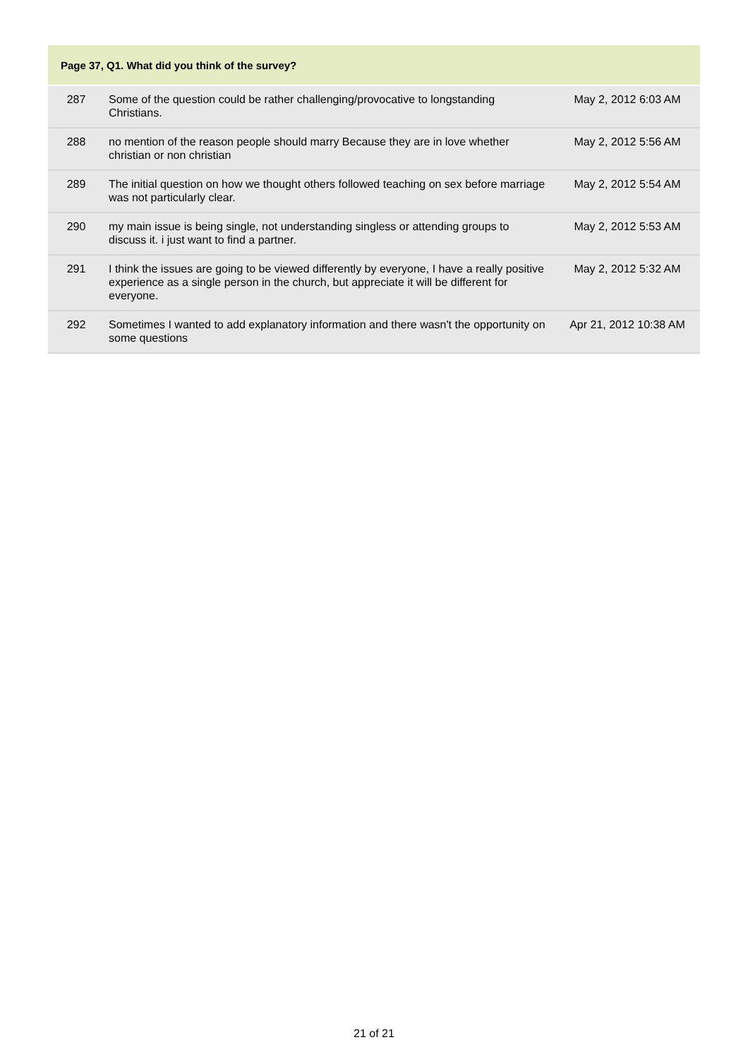| Page 37, Q1. What did you think of the survey? | | |
| --- | --- | --- |
| 287 | Some of the question could be rather challenging/provocative to longstanding Christians. | May 2, 2012 6:03 AM |
| 288 | no mention of the reason people should marry Because they are in love whether christian or non christian | May 2, 2012 5:56 AM |
| 289 | The initial question on how we thought others followed teaching on sex before marriage was not particularly clear. | May 2, 2012 5:54 AM |
| 290 | my main issue is being single, not understanding singless or attending groups to discuss it. i just want to find a partner. | May 2, 2012 5:53 AM |
| 291 | I think the issues are going to be viewed differently by everyone, I have a really positive experience as a single person in the church, but appreciate it will be different for everyone. | May 2, 2012 5:32 AM |
| 292 | Sometimes I wanted to add explanatory information and there wasn't the opportunity on some questions | Apr 21, 2012 10:38 AM |
21 of 21